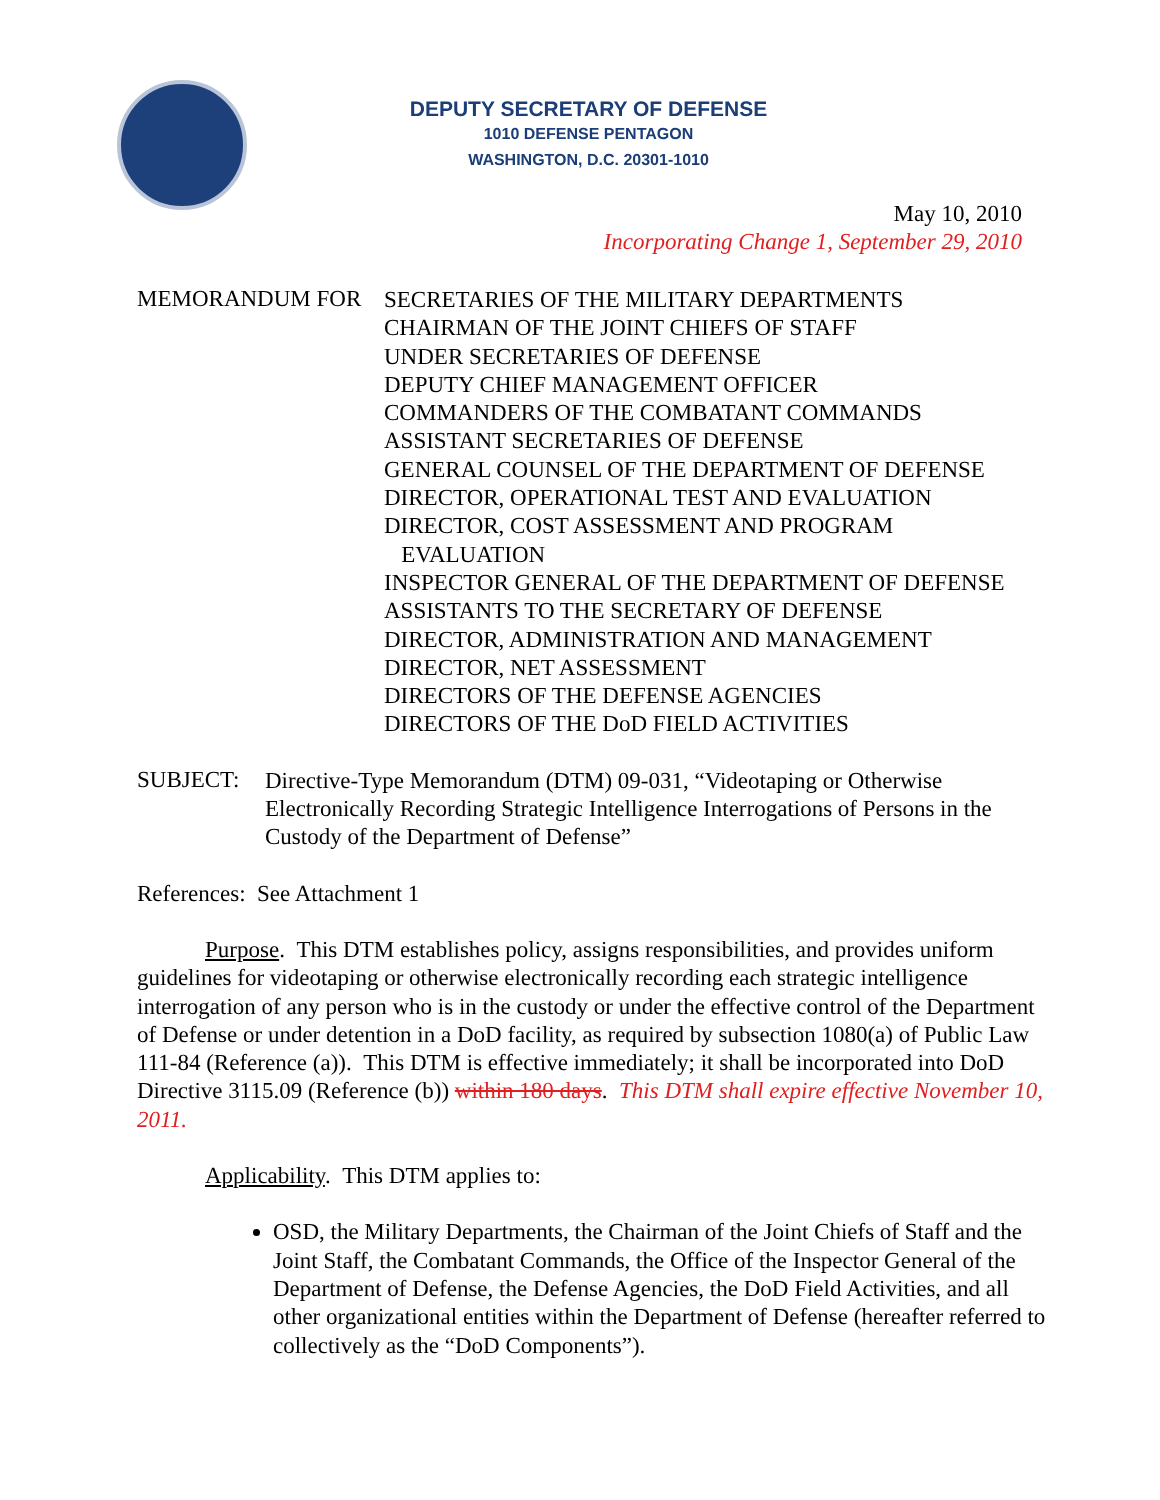DEPUTY SECRETARY OF DEFENSE
1010 DEFENSE PENTAGON
WASHINGTON, D.C. 20301-1010
May 10, 2010
Incorporating Change 1, September 29, 2010
MEMORANDUM FOR
SECRETARIES OF THE MILITARY DEPARTMENTS
CHAIRMAN OF THE JOINT CHIEFS OF STAFF
UNDER SECRETARIES OF DEFENSE
DEPUTY CHIEF MANAGEMENT OFFICER
COMMANDERS OF THE COMBATANT COMMANDS
ASSISTANT SECRETARIES OF DEFENSE
GENERAL COUNSEL OF THE DEPARTMENT OF DEFENSE
DIRECTOR, OPERATIONAL TEST AND EVALUATION
DIRECTOR, COST ASSESSMENT AND PROGRAM
EVALUATION
INSPECTOR GENERAL OF THE DEPARTMENT OF DEFENSE
ASSISTANTS TO THE SECRETARY OF DEFENSE
DIRECTOR, ADMINISTRATION AND MANAGEMENT
DIRECTOR, NET ASSESSMENT
DIRECTORS OF THE DEFENSE AGENCIES
DIRECTORS OF THE DoD FIELD ACTIVITIES
SUBJECT:
Directive-Type Memorandum (DTM) 09-031, “Videotaping or Otherwise Electronically Recording Strategic Intelligence Interrogations of Persons in the Custody of the Department of Defense”
References: See Attachment 1
Purpose. This DTM establishes policy, assigns responsibilities, and provides uniform guidelines for videotaping or otherwise electronically recording each strategic intelligence interrogation of any person who is in the custody or under the effective control of the Department of Defense or under detention in a DoD facility, as required by subsection 1080(a) of Public Law 111-84 (Reference (a)). This DTM is effective immediately; it shall be incorporated into DoD Directive 3115.09 (Reference (b)) within 180 days. This DTM shall expire effective November 10, 2011.
Applicability. This DTM applies to:
OSD, the Military Departments, the Chairman of the Joint Chiefs of Staff and the Joint Staff, the Combatant Commands, the Office of the Inspector General of the Department of Defense, the Defense Agencies, the DoD Field Activities, and all other organizational entities within the Department of Defense (hereafter referred to collectively as the “DoD Components”).